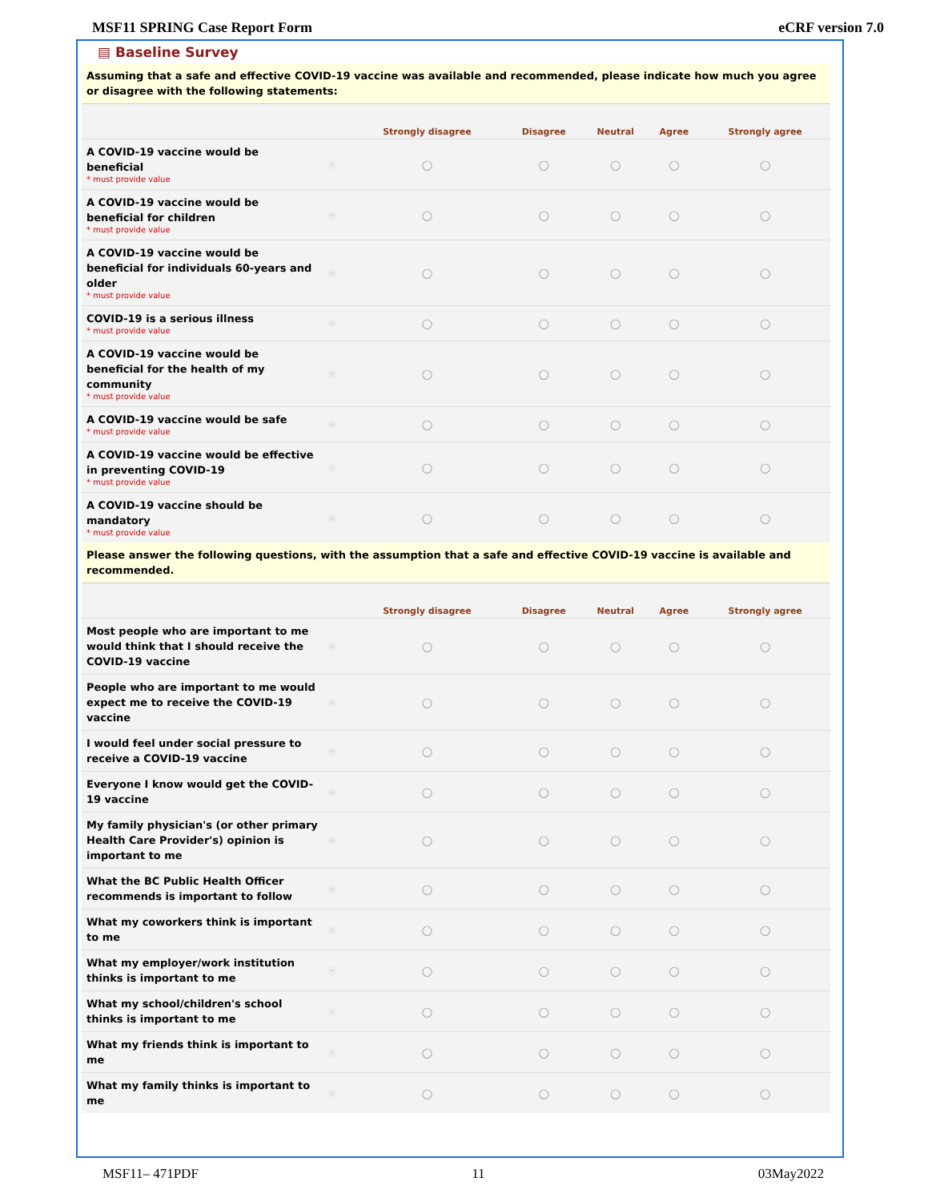MSF11 SPRING Case Report Form eCRF version 7.0
▤ Baseline Survey
Assuming that a safe and effective COVID-19 vaccine was available and recommended, please indicate how much you agree or disagree with the following statements:
| | | Strongly disagree | Disagree | Neutral | Agree | Strongly agree |
| --- | --- | --- | --- | --- | --- | --- |
| A COVID-19 vaccine would be beneficial * must provide value | Ⓗ | ○ | ○ | ○ | ○ | ○ |
| A COVID-19 vaccine would be beneficial for children * must provide value | Ⓗ | ○ | ○ | ○ | ○ | ○ |
| A COVID-19 vaccine would be beneficial for individuals 60-years and older * must provide value | Ⓗ | ○ | ○ | ○ | ○ | ○ |
| COVID-19 is a serious illness * must provide value | Ⓗ | ○ | ○ | ○ | ○ | ○ |
| A COVID-19 vaccine would be beneficial for the health of my community * must provide value | Ⓗ | ○ | ○ | ○ | ○ | ○ |
| A COVID-19 vaccine would be safe * must provide value | Ⓗ | ○ | ○ | ○ | ○ | ○ |
| A COVID-19 vaccine would be effective in preventing COVID-19 * must provide value | Ⓗ | ○ | ○ | ○ | ○ | ○ |
| A COVID-19 vaccine should be mandatory * must provide value | Ⓗ | ○ | ○ | ○ | ○ | ○ |
Please answer the following questions, with the assumption that a safe and effective COVID-19 vaccine is available and recommended.
| | | Strongly disagree | Disagree | Neutral | Agree | Strongly agree |
| --- | --- | --- | --- | --- | --- | --- |
| Most people who are important to me would think that I should receive the COVID-19 vaccine | Ⓗ | ○ | ○ | ○ | ○ | ○ |
| People who are important to me would expect me to receive the COVID-19 vaccine | Ⓗ | ○ | ○ | ○ | ○ | ○ |
| I would feel under social pressure to receive a COVID-19 vaccine | Ⓗ | ○ | ○ | ○ | ○ | ○ |
| Everyone I know would get the COVID-19 vaccine | Ⓗ | ○ | ○ | ○ | ○ | ○ |
| My family physician's (or other primary Health Care Provider's) opinion is important to me | Ⓗ | ○ | ○ | ○ | ○ | ○ |
| What the BC Public Health Officer recommends is important to follow | Ⓗ | ○ | ○ | ○ | ○ | ○ |
| What my coworkers think is important to me | Ⓗ | ○ | ○ | ○ | ○ | ○ |
| What my employer/work institution thinks is important to me | Ⓗ | ○ | ○ | ○ | ○ | ○ |
| What my school/children's school thinks is important to me | Ⓗ | ○ | ○ | ○ | ○ | ○ |
| What my friends think is important to me | Ⓗ | ○ | ○ | ○ | ○ | ○ |
| What my family thinks is important to me | Ⓗ | ○ | ○ | ○ | ○ | ○ |
MSF11– 471PDF 11 03May2022